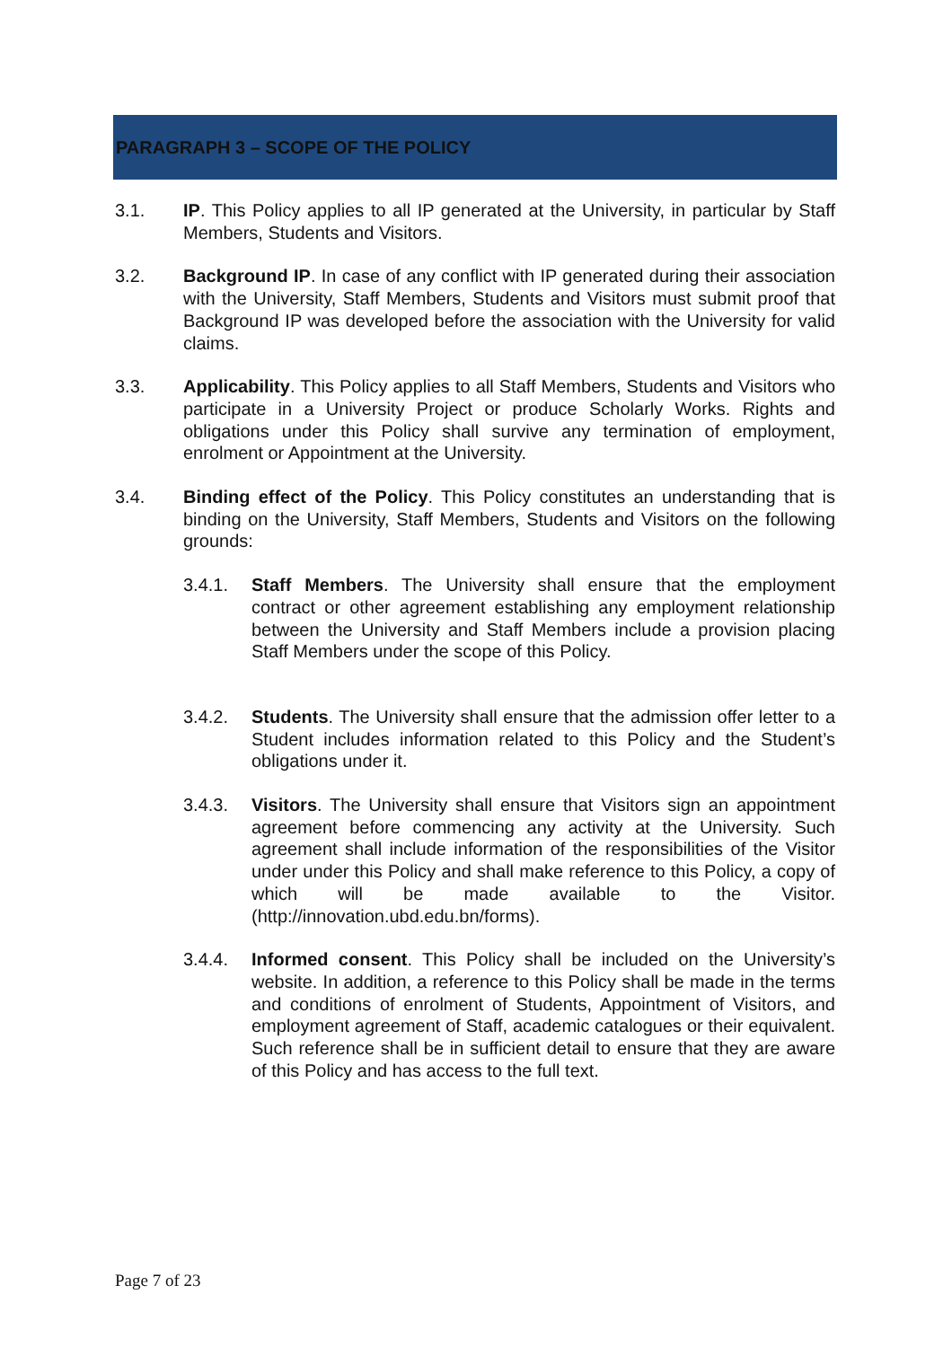PARAGRAPH 3 – SCOPE OF THE POLICY
3.1. IP. This Policy applies to all IP generated at the University, in particular by Staff Members, Students and Visitors.
3.2. Background IP. In case of any conflict with IP generated during their association with the University, Staff Members, Students and Visitors must submit proof that Background IP was developed before the association with the University for valid claims.
3.3. Applicability. This Policy applies to all Staff Members, Students and Visitors who participate in a University Project or produce Scholarly Works. Rights and obligations under this Policy shall survive any termination of employment, enrolment or Appointment at the University.
3.4. Binding effect of the Policy. This Policy constitutes an understanding that is binding on the University, Staff Members, Students and Visitors on the following grounds:
3.4.1. Staff Members. The University shall ensure that the employment contract or other agreement establishing any employment relationship between the University and Staff Members include a provision placing Staff Members under the scope of this Policy.
3.4.2. Students. The University shall ensure that the admission offer letter to a Student includes information related to this Policy and the Student’s obligations under it.
3.4.3. Visitors. The University shall ensure that Visitors sign an appointment agreement before commencing any activity at the University. Such agreement shall include information of the responsibilities of the Visitor under under this Policy and shall make reference to this Policy, a copy of which will be made available to the Visitor. (http://innovation.ubd.edu.bn/forms).
3.4.4. Informed consent. This Policy shall be included on the University’s website. In addition, a reference to this Policy shall be made in the terms and conditions of enrolment of Students, Appointment of Visitors, and employment agreement of Staff, academic catalogues or their equivalent. Such reference shall be in sufficient detail to ensure that they are aware of this Policy and has access to the full text.
Page 7 of 23